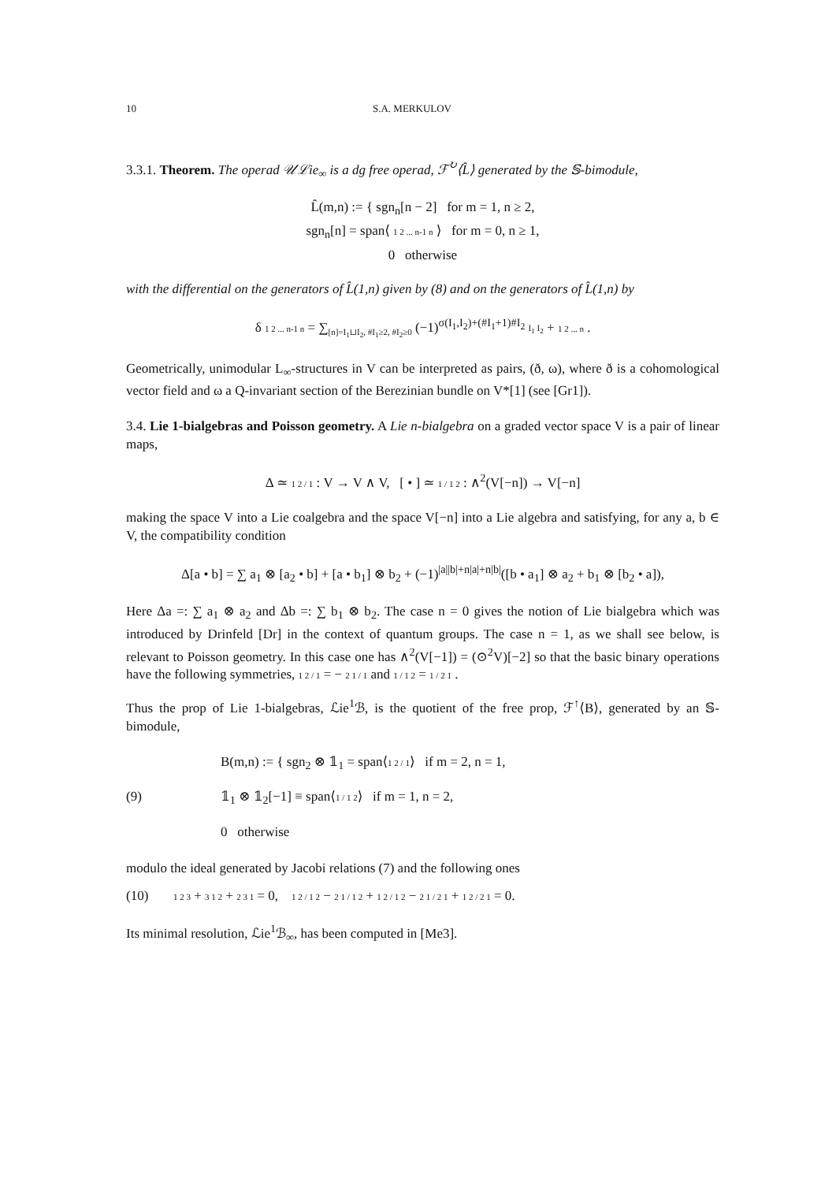10 S.A. MERKULOV
3.3.1. Theorem. The operad 𝒰ℒie<sub>∞</sub> is a dg free operad, ℱ<sup>↻</sup>⟨L̂⟩ generated by the 𝕊-bimodule,
L̂(m,n) := { sgn<sub>n</sub>[n − 2] for m = 1, n ≥ 2,
sgn<sub>n</sub>[n] = span⟨ 1 2 ... n-1 n ⟩ for m = 0, n ≥ 1,
0 otherwise
with the differential on the generators of L̂(1,n) given by (8) and on the generators of L̂(1,n) by
δ 1 2 ... n-1 n = ∑<sub>[n]=I<sub>1</sub>⊔I<sub>2</sub>, #I<sub>1</sub>≥2, #I<sub>2</sub>≥0</sub> (−1)<sup>σ(I<sub>1</sub>,I<sub>2</sub>)+(#I<sub>1</sub>+1)#I<sub>2</sub></sup> I<sub>1</sub> I<sub>2</sub> + 1 2 ... n .
Geometrically, unimodular L<sub>∞</sub>-structures in V can be interpreted as pairs, (ð, ω), where ð is a cohomological vector field and ω a Q-invariant section of the Berezinian bundle on V*[1] (see [Gr1]).
3.4. Lie 1-bialgebras and Poisson geometry. A Lie n-bialgebra on a graded vector space V is a pair of linear maps,
Δ ≃ 1 2 / 1 : V → V ∧ V, [ • ] ≃ 1 / 1 2 : ∧<sup>2</sup>(V[−n]) → V[−n]
making the space V into a Lie coalgebra and the space V[−n] into a Lie algebra and satisfying, for any a, b ∈ V, the compatibility condition
Δ[a • b] = ∑ a<sub>1</sub> ⊗ [a<sub>2</sub> • b] + [a • b<sub>1</sub>] ⊗ b<sub>2</sub> + (−1)<sup>|a||b|+n|a|+n|b|</sup>([b • a<sub>1</sub>] ⊗ a<sub>2</sub> + b<sub>1</sub> ⊗ [b<sub>2</sub> • a]),
Here Δa =: ∑ a<sub>1</sub> ⊗ a<sub>2</sub> and Δb =: ∑ b<sub>1</sub> ⊗ b<sub>2</sub>. The case n = 0 gives the notion of Lie bialgebra which was introduced by Drinfeld [Dr] in the context of quantum groups. The case n = 1, as we shall see below, is relevant to Poisson geometry. In this case one has ∧<sup>2</sup>(V[−1]) = (⊙<sup>2</sup>V)[−2] so that the basic binary operations have the following symmetries, 1 2 / 1 = − 2 1 / 1 and 1 / 1 2 = 1 / 2 1 .
Thus the prop of Lie 1-bialgebras, ℒie<sup>1</sup>ℬ, is the quotient of the free prop, ℱ<sup>↑</sup>⟨B⟩, generated by an 𝕊-bimodule,
(9)
B(m,n) := { sgn<sub>2</sub> ⊗ 𝟙<sub>1</sub> = span⟨1 2 / 1⟩ if m = 2, n = 1,
𝟙<sub>1</sub> ⊗ 𝟙<sub>2</sub>[−1] ≡ span⟨1 / 1 2⟩ if m = 1, n = 2,
0 otherwise
modulo the ideal generated by Jacobi relations (7) and the following ones
(10)
1 2 3 + 3 1 2 + 2 3 1 = 0, 1 2 / 1 2 − 2 1 / 1 2 + 1 2 / 1 2 − 2 1 / 2 1 + 1 2 / 2 1 = 0.
Its minimal resolution, ℒie<sup>1</sup>ℬ<sub>∞</sub>, has been computed in [Me3].